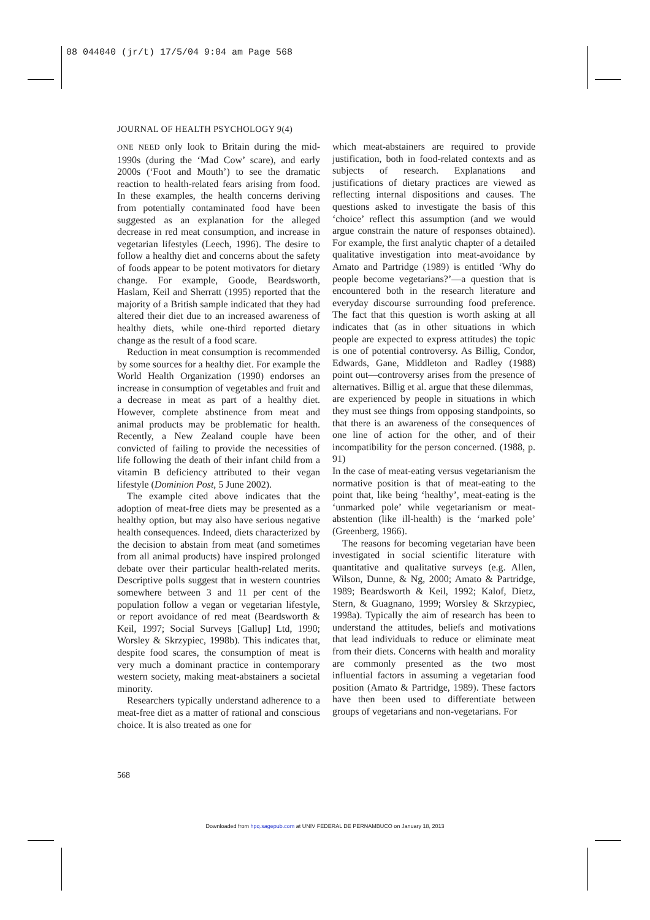08 044040 (jr/t) 17/5/04 9:04 am Page 568
JOURNAL OF HEALTH PSYCHOLOGY 9(4)
ONE NEED only look to Britain during the mid-1990s (during the ‘Mad Cow’ scare), and early 2000s (‘Foot and Mouth’) to see the dramatic reaction to health-related fears arising from food. In these examples, the health concerns deriving from potentially contaminated food have been suggested as an explanation for the alleged decrease in red meat consumption, and increase in vegetarian lifestyles (Leech, 1996). The desire to follow a healthy diet and concerns about the safety of foods appear to be potent motivators for dietary change. For example, Goode, Beardsworth, Haslam, Keil and Sherratt (1995) reported that the majority of a British sample indicated that they had altered their diet due to an increased awareness of healthy diets, while one-third reported dietary change as the result of a food scare.
Reduction in meat consumption is recommended by some sources for a healthy diet. For example the World Health Organization (1990) endorses an increase in consumption of vegetables and fruit and a decrease in meat as part of a healthy diet. However, complete abstinence from meat and animal products may be problematic for health. Recently, a New Zealand couple have been convicted of failing to provide the necessities of life following the death of their infant child from a vitamin B deficiency attributed to their vegan lifestyle (Dominion Post, 5 June 2002).
The example cited above indicates that the adoption of meat-free diets may be presented as a healthy option, but may also have serious negative health consequences. Indeed, diets characterized by the decision to abstain from meat (and sometimes from all animal products) have inspired prolonged debate over their particular health-related merits. Descriptive polls suggest that in western countries somewhere between 3 and 11 per cent of the population follow a vegan or vegetarian lifestyle, or report avoidance of red meat (Beardsworth & Keil, 1997; Social Surveys [Gallup] Ltd, 1990; Worsley & Skrzypiec, 1998b). This indicates that, despite food scares, the consumption of meat is very much a dominant practice in contemporary western society, making meat-abstainers a societal minority.
Researchers typically understand adherence to a meat-free diet as a matter of rational and conscious choice. It is also treated as one for
which meat-abstainers are required to provide justification, both in food-related contexts and as subjects of research. Explanations and justifications of dietary practices are viewed as reflecting internal dispositions and causes. The questions asked to investigate the basis of this ‘choice’ reflect this assumption (and we would argue constrain the nature of responses obtained). For example, the first analytic chapter of a detailed qualitative investigation into meat-avoidance by Amato and Partridge (1989) is entitled ‘Why do people become vegetarians?’—a question that is encountered both in the research literature and everyday discourse surrounding food preference. The fact that this question is worth asking at all indicates that (as in other situations in which people are expected to express attitudes) the topic is one of potential controversy. As Billig, Condor, Edwards, Gane, Middleton and Radley (1988) point out—controversy arises from the presence of alternatives. Billig et al. argue that these dilemmas,
are experienced by people in situations in which they must see things from opposing standpoints, so that there is an awareness of the consequences of one line of action for the other, and of their incompatibility for the person concerned. (1988, p. 91)
In the case of meat-eating versus vegetarianism the normative position is that of meat-eating to the point that, like being ‘healthy’, meat-eating is the ‘unmarked pole’ while vegetarianism or meat-abstention (like ill-health) is the ‘marked pole’ (Greenberg, 1966).
The reasons for becoming vegetarian have been investigated in social scientific literature with quantitative and qualitative surveys (e.g. Allen, Wilson, Dunne, & Ng, 2000; Amato & Partridge, 1989; Beardsworth & Keil, 1992; Kalof, Dietz, Stern, & Guagnano, 1999; Worsley & Skrzypiec, 1998a). Typically the aim of research has been to understand the attitudes, beliefs and motivations that lead individuals to reduce or eliminate meat from their diets. Concerns with health and morality are commonly presented as the two most influential factors in assuming a vegetarian food position (Amato & Partridge, 1989). These factors have then been used to differentiate between groups of vegetarians and non-vegetarians. For
568
Downloaded from hpq.sagepub.com at UNIV FEDERAL DE PERNAMBUCO on January 18, 2013